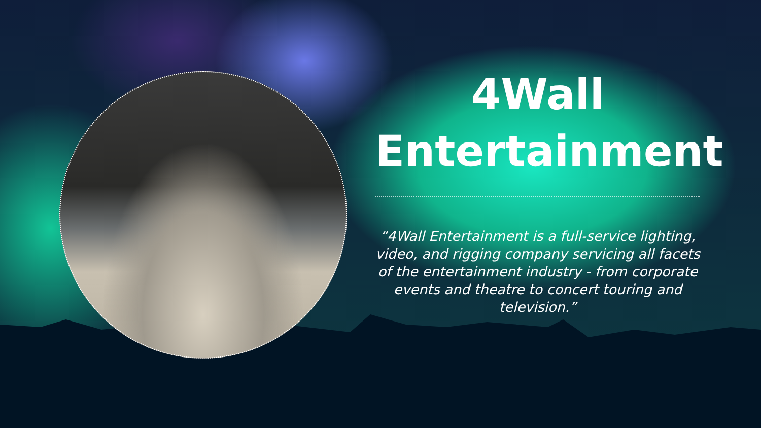4Wall
Entertainment
“4Wall Entertainment is a full-service lighting, video, and rigging company servicing all facets of the entertainment industry - from corporate events and theatre to concert touring and television.”